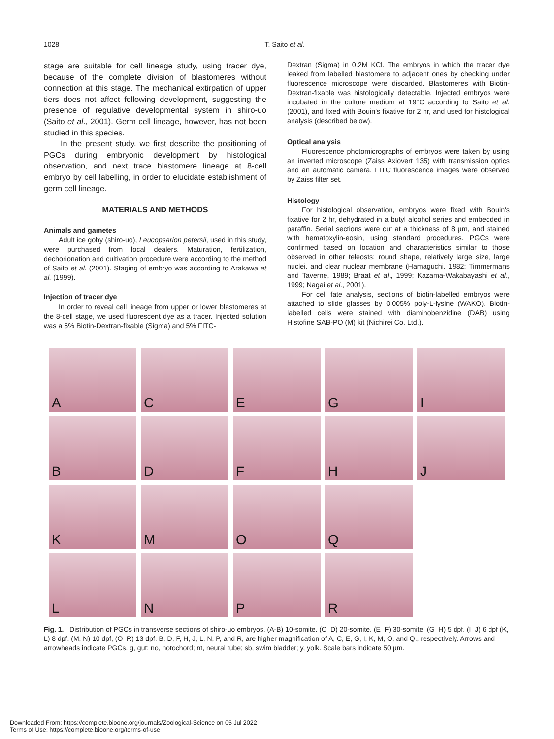1028 T. Saito et al.
stage are suitable for cell lineage study, using tracer dye, because of the complete division of blastomeres without connection at this stage. The mechanical extirpation of upper tiers does not affect following development, suggesting the presence of regulative developmental system in shiro-uo (Saito et al., 2001). Germ cell lineage, however, has not been studied in this species.
In the present study, we first describe the positioning of PGCs during embryonic development by histological observation, and next trace blastomere lineage at 8-cell embryo by cell labelling, in order to elucidate establishment of germ cell lineage.
MATERIALS AND METHODS
Animals and gametes
Adult ice goby (shiro-uo), Leucopsarion petersii, used in this study, were purchased from local dealers. Maturation, fertilization, dechorionation and cultivation procedure were according to the method of Saito et al. (2001). Staging of embryo was according to Arakawa et al. (1999).
Injection of tracer dye
In order to reveal cell lineage from upper or lower blastomeres at the 8-cell stage, we used fluorescent dye as a tracer. Injected solution was a 5% Biotin-Dextran-fixable (Sigma) and 5% FITC-
Dextran (Sigma) in 0.2M KCl. The embryos in which the tracer dye leaked from labelled blastomere to adjacent ones by checking under fluorescence microscope were discarded. Blastomeres with Biotin-Dextran-fixable was histologically detectable. Injected embryos were incubated in the culture medium at 19°C according to Saito et al. (2001), and fixed with Bouin's fixative for 2 hr, and used for histological analysis (described below).
Optical analysis
Fluorescence photomicrographs of embryos were taken by using an inverted microscope (Zaiss Axiovert 135) with transmission optics and an automatic camera. FITC fluorescence images were observed by Zaiss filter set.
Histology
For histological observation, embryos were fixed with Bouin's fixative for 2 hr, dehydrated in a butyl alcohol series and embedded in paraffin. Serial sections were cut at a thickness of 8 µm, and stained with hematoxylin-eosin, using standard procedures. PGCs were confirmed based on location and characteristics similar to those observed in other teleosts; round shape, relatively large size, large nuclei, and clear nuclear membrane (Hamaguchi, 1982; Timmermans and Taverne, 1989; Braat et al., 1999; Kazama-Wakabayashi et al., 1999; Nagai et al., 2001).
For cell fate analysis, sections of biotin-labelled embryos were attached to slide glasses by 0.005% poly-L-lysine (WAKO). Biotin-labelled cells were stained with diaminobenzidine (DAB) using Histofine SAB-PO (M) kit (Nichirei Co. Ltd.).
A
C
E
G
I
B
D
F
H
J
K
M
O
Q
L
N
P
R
Fig. 1. Distribution of PGCs in transverse sections of shiro-uo embryos. (A-B) 10-somite. (C–D) 20-somite. (E–F) 30-somite. (G–H) 5 dpf. (I–J) 6 dpf (K, L) 8 dpf. (M, N) 10 dpf, (O–R) 13 dpf. B, D, F, H, J, L, N, P, and R, are higher magnification of A, C, E, G, I, K, M, O, and Q., respectively. Arrows and arrowheads indicate PGCs. g, gut; no, notochord; nt, neural tube; sb, swim bladder; y, yolk. Scale bars indicate 50 µm.
Downloaded From: https://complete.bioone.org/journals/Zoological-Science on 05 Jul 2022
Terms of Use: https://complete.bioone.org/terms-of-use